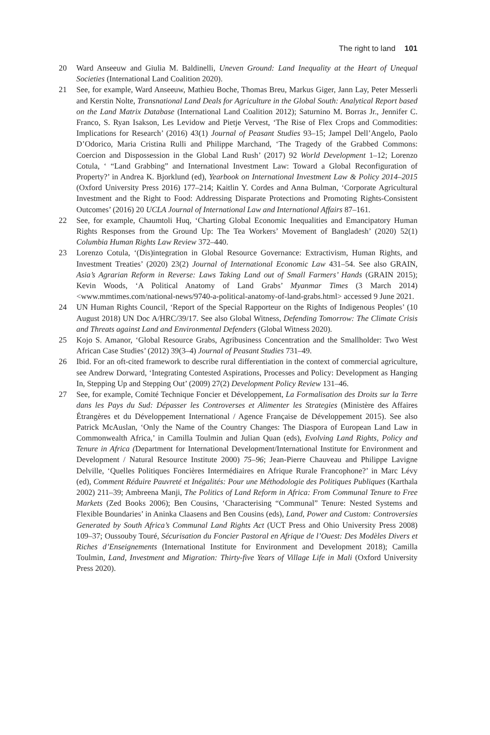The right to land 101
20 Ward Anseeuw and Giulia M. Baldinelli, Uneven Ground: Land Inequality at the Heart of Unequal Societies (International Land Coalition 2020).
21 See, for example, Ward Anseeuw, Mathieu Boche, Thomas Breu, Markus Giger, Jann Lay, Peter Messerli and Kerstin Nolte, Transnational Land Deals for Agriculture in the Global South: Analytical Report based on the Land Matrix Database (International Land Coalition 2012); Saturnino M. Borras Jr., Jennifer C. Franco, S. Ryan Isakson, Les Levidow and Pietje Vervest, ‘The Rise of Flex Crops and Commodities: Implications for Research’ (2016) 43(1) Journal of Peasant Studies 93–15; Jampel Dell’Angelo, Paolo D’Odorico, Maria Cristina Rulli and Philippe Marchand, ‘The Tragedy of the Grabbed Commons: Coercion and Dispossession in the Global Land Rush’ (2017) 92 World Development 1–12; Lorenzo Cotula, ‘ “Land Grabbing” and International Investment Law: Toward a Global Reconfiguration of Property?’ in Andrea K. Bjorklund (ed), Yearbook on International Investment Law & Policy 2014–2015 (Oxford University Press 2016) 177–214; Kaitlin Y. Cordes and Anna Bulman, ‘Corporate Agricultural Investment and the Right to Food: Addressing Disparate Protections and Promoting Rights-Consistent Outcomes’ (2016) 20 UCLA Journal of International Law and International Affairs 87–161.
22 See, for example, Chaumtoli Huq, ‘Charting Global Economic Inequalities and Emancipatory Human Rights Responses from the Ground Up: The Tea Workers’ Movement of Bangladesh’ (2020) 52(1) Columbia Human Rights Law Review 372–440.
23 Lorenzo Cotula, ‘(Dis)integration in Global Resource Governance: Extractivism, Human Rights, and Investment Treaties’ (2020) 23(2) Journal of International Economic Law 431–54. See also GRAIN, Asia’s Agrarian Reform in Reverse: Laws Taking Land out of Small Farmers’ Hands (GRAIN 2015); Kevin Woods, ‘A Political Anatomy of Land Grabs’ Myanmar Times (3 March 2014) <www.mmtimes.com/national-news/9740-a-political-anatomy-of-land-grabs.html> accessed 9 June 2021.
24 UN Human Rights Council, ‘Report of the Special Rapporteur on the Rights of Indigenous Peoples’ (10 August 2018) UN Doc A/HRC/39/17. See also Global Witness, Defending Tomorrow: The Climate Crisis and Threats against Land and Environmental Defenders (Global Witness 2020).
25 Kojo S. Amanor, ‘Global Resource Grabs, Agribusiness Concentration and the Smallholder: Two West African Case Studies’ (2012) 39(3–4) Journal of Peasant Studies 731–49.
26 Ibid. For an oft-cited framework to describe rural differentiation in the context of commercial agriculture, see Andrew Dorward, ‘Integrating Contested Aspirations, Processes and Policy: Development as Hanging In, Stepping Up and Stepping Out’ (2009) 27(2) Development Policy Review 131–46.
27 See, for example, Comité Technique Foncier et Développement, La Formalisation des Droits sur la Terre dans les Pays du Sud: Dépasser les Controverses et Alimenter les Strategies (Ministère des Affaires Étrangères et du Développement International / Agence Française de Développement 2015). See also Patrick McAuslan, ‘Only the Name of the Country Changes: The Diaspora of European Land Law in Commonwealth Africa,’ in Camilla Toulmin and Julian Quan (eds), Evolving Land Rights, Policy and Tenure in Africa (Department for International Development/International Institute for Environment and Development / Natural Resource Institute 2000) 75–96; Jean-Pierre Chauveau and Philippe Lavigne Delville, ‘Quelles Politiques Foncières Intermédiaires en Afrique Rurale Francophone?’ in Marc Lévy (ed), Comment Réduire Pauvreté et Inégalités: Pour une Méthodologie des Politiques Publiques (Karthala 2002) 211–39; Ambreena Manji, The Politics of Land Reform in Africa: From Communal Tenure to Free Markets (Zed Books 2006); Ben Cousins, ‘Characterising “Communal” Tenure: Nested Systems and Flexible Boundaries’ in Aninka Claasens and Ben Cousins (eds), Land, Power and Custom: Controversies Generated by South Africa’s Communal Land Rights Act (UCT Press and Ohio University Press 2008) 109–37; Oussouby Touré, Sécurisation du Foncier Pastoral en Afrique de l’Ouest: Des Modèles Divers et Riches d’Enseignements (International Institute for Environment and Development 2018); Camilla Toulmin, Land, Investment and Migration: Thirty-five Years of Village Life in Mali (Oxford University Press 2020).